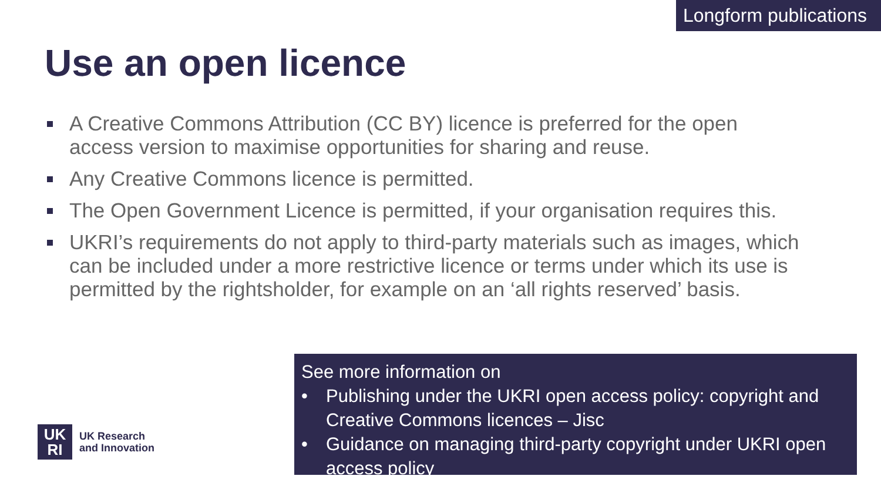Longform publications
Use an open licence
A Creative Commons Attribution (CC BY) licence is preferred for the open access version to maximise opportunities for sharing and reuse.
Any Creative Commons licence is permitted.
The Open Government Licence is permitted, if your organisation requires this.
UKRI’s requirements do not apply to third-party materials such as images, which can be included under a more restrictive licence or terms under which its use is permitted by the rightsholder, for example on an ‘all rights reserved’ basis.
See more information on
• Publishing under the UKRI open access policy: copyright and Creative Commons licences – Jisc
• Guidance on managing third-party copyright under UKRI open access policy
UK
RI
UK Research
and Innovation